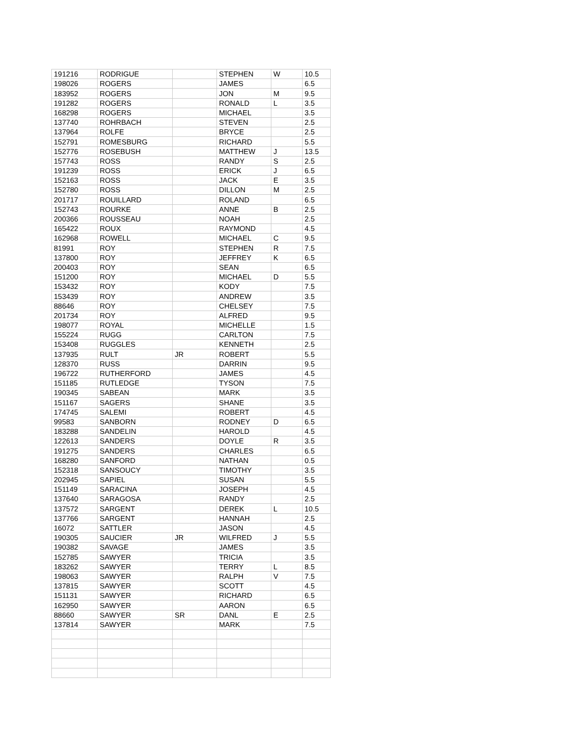| 191216 | RODRIGUE | | STEPHEN | W | 10.5 |
| 198026 | ROGERS | | JAMES | | 6.5 |
| 183952 | ROGERS | | JON | M | 9.5 |
| 191282 | ROGERS | | RONALD | L | 3.5 |
| 168298 | ROGERS | | MICHAEL | | 3.5 |
| 137740 | ROHRBACH | | STEVEN | | 2.5 |
| 137964 | ROLFE | | BRYCE | | 2.5 |
| 152791 | ROMESBURG | | RICHARD | | 5.5 |
| 152776 | ROSEBUSH | | MATTHEW | J | 13.5 |
| 157743 | ROSS | | RANDY | S | 2.5 |
| 191239 | ROSS | | ERICK | J | 6.5 |
| 152163 | ROSS | | JACK | E | 3.5 |
| 152780 | ROSS | | DILLON | M | 2.5 |
| 201717 | ROUILLARD | | ROLAND | | 6.5 |
| 152743 | ROURKE | | ANNE | B | 2.5 |
| 200366 | ROUSSEAU | | NOAH | | 2.5 |
| 165422 | ROUX | | RAYMOND | | 4.5 |
| 162968 | ROWELL | | MICHAEL | C | 9.5 |
| 81991 | ROY | | STEPHEN | R | 7.5 |
| 137800 | ROY | | JEFFREY | K | 6.5 |
| 200403 | ROY | | SEAN | | 6.5 |
| 151200 | ROY | | MICHAEL | D | 5.5 |
| 153432 | ROY | | KODY | | 7.5 |
| 153439 | ROY | | ANDREW | | 3.5 |
| 88646 | ROY | | CHELSEY | | 7.5 |
| 201734 | ROY | | ALFRED | | 9.5 |
| 198077 | ROYAL | | MICHELLE | | 1.5 |
| 155224 | RUGG | | CARLTON | | 7.5 |
| 153408 | RUGGLES | | KENNETH | | 2.5 |
| 137935 | RULT | JR | ROBERT | | 5.5 |
| 128370 | RUSS | | DARRIN | | 9.5 |
| 196722 | RUTHERFORD | | JAMES | | 4.5 |
| 151185 | RUTLEDGE | | TYSON | | 7.5 |
| 190345 | SABEAN | | MARK | | 3.5 |
| 151167 | SAGERS | | SHANE | | 3.5 |
| 174745 | SALEMI | | ROBERT | | 4.5 |
| 99583 | SANBORN | | RODNEY | D | 6.5 |
| 183288 | SANDELIN | | HAROLD | | 4.5 |
| 122613 | SANDERS | | DOYLE | R | 3.5 |
| 191275 | SANDERS | | CHARLES | | 6.5 |
| 168280 | SANFORD | | NATHAN | | 0.5 |
| 152318 | SANSOUCY | | TIMOTHY | | 3.5 |
| 202945 | SAPIEL | | SUSAN | | 5.5 |
| 151149 | SARACINA | | JOSEPH | | 4.5 |
| 137640 | SARAGOSA | | RANDY | | 2.5 |
| 137572 | SARGENT | | DEREK | L | 10.5 |
| 137766 | SARGENT | | HANNAH | | 2.5 |
| 16072 | SATTLER | | JASON | | 4.5 |
| 190305 | SAUCIER | JR | WILFRED | J | 5.5 |
| 190382 | SAVAGE | | JAMES | | 3.5 |
| 152785 | SAWYER | | TRICIA | | 3.5 |
| 183262 | SAWYER | | TERRY | L | 8.5 |
| 198063 | SAWYER | | RALPH | V | 7.5 |
| 137815 | SAWYER | | SCOTT | | 4.5 |
| 151131 | SAWYER | | RICHARD | | 6.5 |
| 162950 | SAWYER | | AARON | | 6.5 |
| 88660 | SAWYER | SR | DANL | E | 2.5 |
| 137814 | SAWYER | | MARK | | 7.5 |